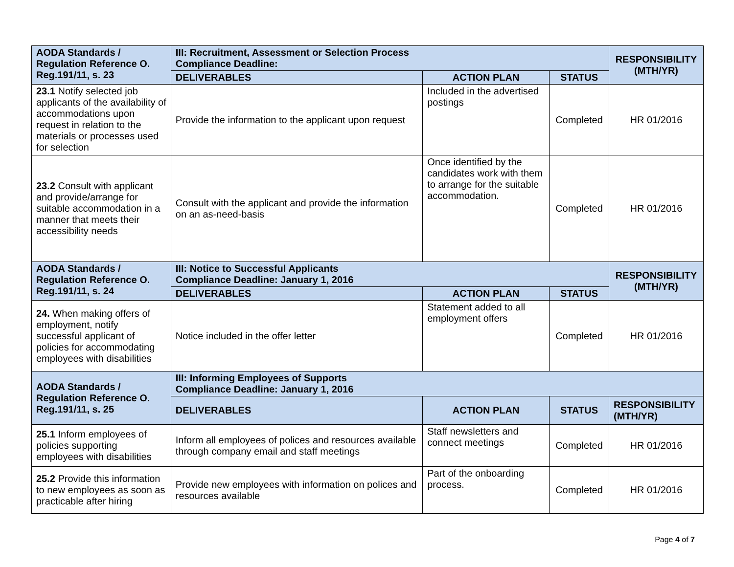| AODA Standards / Regulation Reference O. Reg.191/11, s. 23 | III: Recruitment, Assessment or Selection Process Compliance Deadline: | | | RESPONSIBILITY (MTH/YR) |
| --- | --- | --- | --- | --- |
| | DELIVERABLES | ACTION PLAN | STATUS | |
| 23.1 Notify selected job applicants of the availability of accommodations upon request in relation to the materials or processes used for selection | Provide the information to the applicant upon request | Included in the advertised postings | Completed | HR 01/2016 |
| 23.2 Consult with applicant and provide/arrange for suitable accommodation in a manner that meets their accessibility needs | Consult with the applicant and provide the information on an as-need-basis | Once identified by the candidates work with them to arrange for the suitable accommodation. | Completed | HR 01/2016 |
| AODA Standards / Regulation Reference O. Reg.191/11, s. 24 | III: Notice to Successful Applicants Compliance Deadline: January 1, 2016 | | | RESPONSIBILITY (MTH/YR) |
| | DELIVERABLES | ACTION PLAN | STATUS | |
| 24. When making offers of employment, notify successful applicant of policies for accommodating employees with disabilities | Notice included in the offer letter | Statement added to all employment offers | Completed | HR 01/2016 |
| AODA Standards / Regulation Reference O. Reg.191/11, s. 25 | III: Informing Employees of Supports Compliance Deadline: January 1, 2016 | | | |
| | DELIVERABLES | ACTION PLAN | STATUS | RESPONSIBILITY (MTH/YR) |
| 25.1 Inform employees of policies supporting employees with disabilities | Inform all employees of polices and resources available through company email and staff meetings | Staff newsletters and connect meetings | Completed | HR 01/2016 |
| 25.2 Provide this information to new employees as soon as practicable after hiring | Provide new employees with information on polices and resources available | Part of the onboarding process. | Completed | HR 01/2016 |
Page 4 of 7